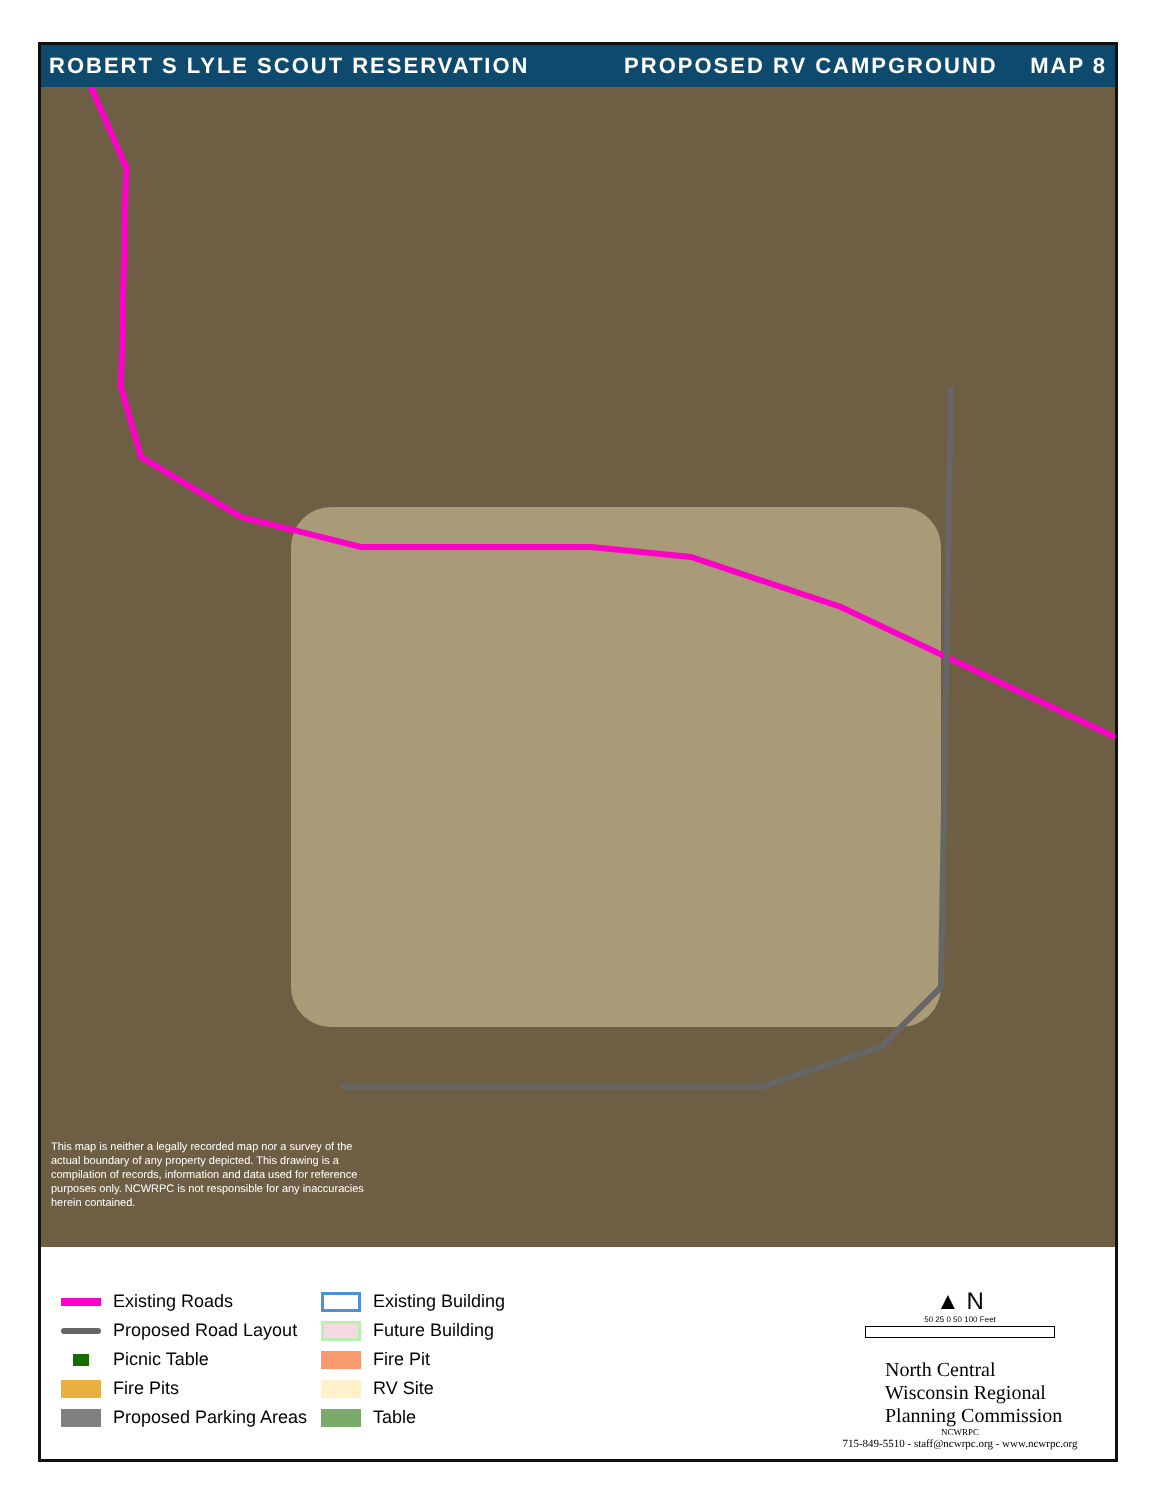ROBERT S LYLE SCOUT RESERVATION PROPOSED RV CAMPGROUND MAP 8
This map is neither a legally recorded map nor a survey of the actual boundary of any property depicted. This drawing is a compilation of records, information and data used for reference purposes only. NCWRPC is not responsible for any inaccuracies herein contained.
Existing Roads
Proposed Road Layout
Picnic Table
Fire Pits
Proposed Parking Areas
Existing Building
Future Building
Fire Pit
RV Site
Table
▲ N
50 25 0 50 100 Feet
North Central
Wisconsin Regional
Planning Commission
NCWRPC
715-849-5510 - staff@ncwrpc.org - www.ncwrpc.org